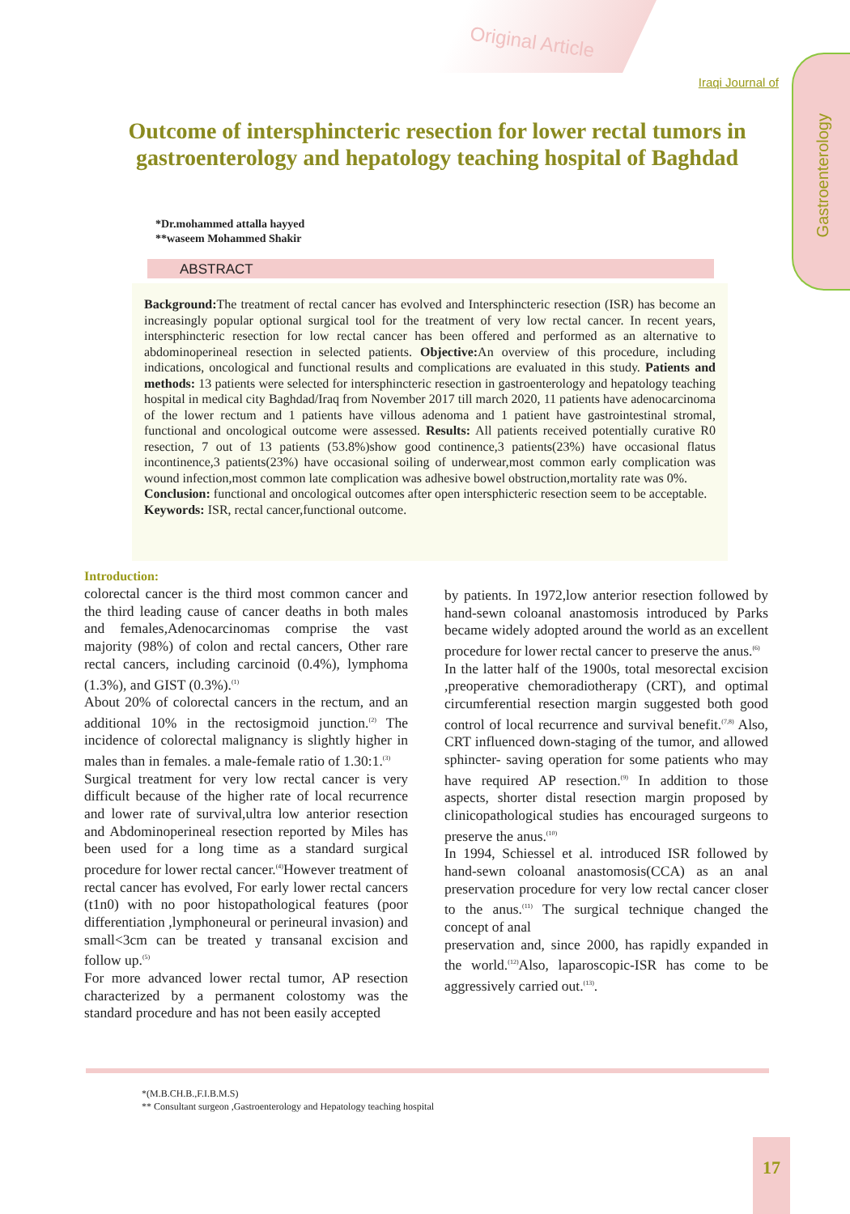Original Article
Gastroenterology
Iraqi Journal of
Outcome of intersphincteric resection for lower rectal tumors in gastroenterology and hepatology teaching hospital of Baghdad
*Dr.mohammed attalla hayyed
**waseem Mohammed Shakir
ABSTRACT
Background: The treatment of rectal cancer has evolved and Intersphincteric resection (ISR) has become an increasingly popular optional surgical tool for the treatment of very low rectal cancer. In recent years, intersphincteric resection for low rectal cancer has been offered and performed as an alternative to abdominoperineal resection in selected patients. Objective: An overview of this procedure, including indications, oncological and functional results and complications are evaluated in this study. Patients and methods: 13 patients were selected for intersphincteric resection in gastroenterology and hepatology teaching hospital in medical city Baghdad/Iraq from November 2017 till march 2020, 11 patients have adenocarcinoma of the lower rectum and 1 patients have villous adenoma and 1 patient have gastrointestinal stromal, functional and oncological outcome were assessed. Results: All patients received potentially curative R0 resection, 7 out of 13 patients (53.8%)show good continence,3 patients(23%) have occasional flatus incontinence,3 patients(23%) have occasional soiling of underwear,most common early complication was wound infection,most common late complication was adhesive bowel obstruction,mortality rate was 0%.
Conclusion: functional and oncological outcomes after open intersphicteric resection seem to be acceptable.
Keywords: ISR, rectal cancer,functional outcome.
Introduction:
colorectal cancer is the third most common cancer and the third leading cause of cancer deaths in both males and females,Adenocarcinomas comprise the vast majority (98%) of colon and rectal cancers, Other rare rectal cancers, including carcinoid (0.4%), lymphoma (1.3%), and GIST (0.3%).<sup>(1)</sup>
About 20% of colorectal cancers in the rectum, and an additional 10% in the rectosigmoid junction.<sup>(2)</sup> The incidence of colorectal malignancy is slightly higher in males than in females. a male-female ratio of 1.30:1.<sup>(3)</sup>
Surgical treatment for very low rectal cancer is very difficult because of the higher rate of local recurrence and lower rate of survival,ultra low anterior resection and Abdominoperineal resection reported by Miles has been used for a long time as a standard surgical procedure for lower rectal cancer.<sup>(4)</sup>However treatment of rectal cancer has evolved, For early lower rectal cancers (t1n0) with no poor histopathological features (poor differentiation ,lymphoneural or perineural invasion) and small<3cm can be treated y transanal excision and follow up.<sup>(5)</sup>
For more advanced lower rectal tumor, AP resection characterized by a permanent colostomy was the standard procedure and has not been easily accepted
by patients. In 1972,low anterior resection followed by hand-sewn coloanal anastomosis introduced by Parks became widely adopted around the world as an excellent procedure for lower rectal cancer to preserve the anus.<sup>(6)</sup>
In the latter half of the 1900s, total mesorectal excision ,preoperative chemoradiotherapy (CRT), and optimal circumferential resection margin suggested both good control of local recurrence and survival benefit.<sup>(7,8)</sup> Also, CRT influenced down-staging of the tumor, and allowed sphincter- saving operation for some patients who may have required AP resection.<sup>(9)</sup> In addition to those aspects, shorter distal resection margin proposed by clinicopathological studies has encouraged surgeons to preserve the anus.<sup>(10)</sup>
In 1994, Schiessel et al. introduced ISR followed by hand-sewn coloanal anastomosis(CCA) as an anal preservation procedure for very low rectal cancer closer to the anus.<sup>(11)</sup> The surgical technique changed the concept of anal
preservation and, since 2000, has rapidly expanded in the world.<sup>(12)</sup>Also, laparoscopic-ISR has come to be aggressively carried out.<sup>(13)</sup>.
*(M.B.CH.B.,F.I.B.M.S)
** Consultant surgeon ,Gastroenterology and Hepatology teaching hospital
17